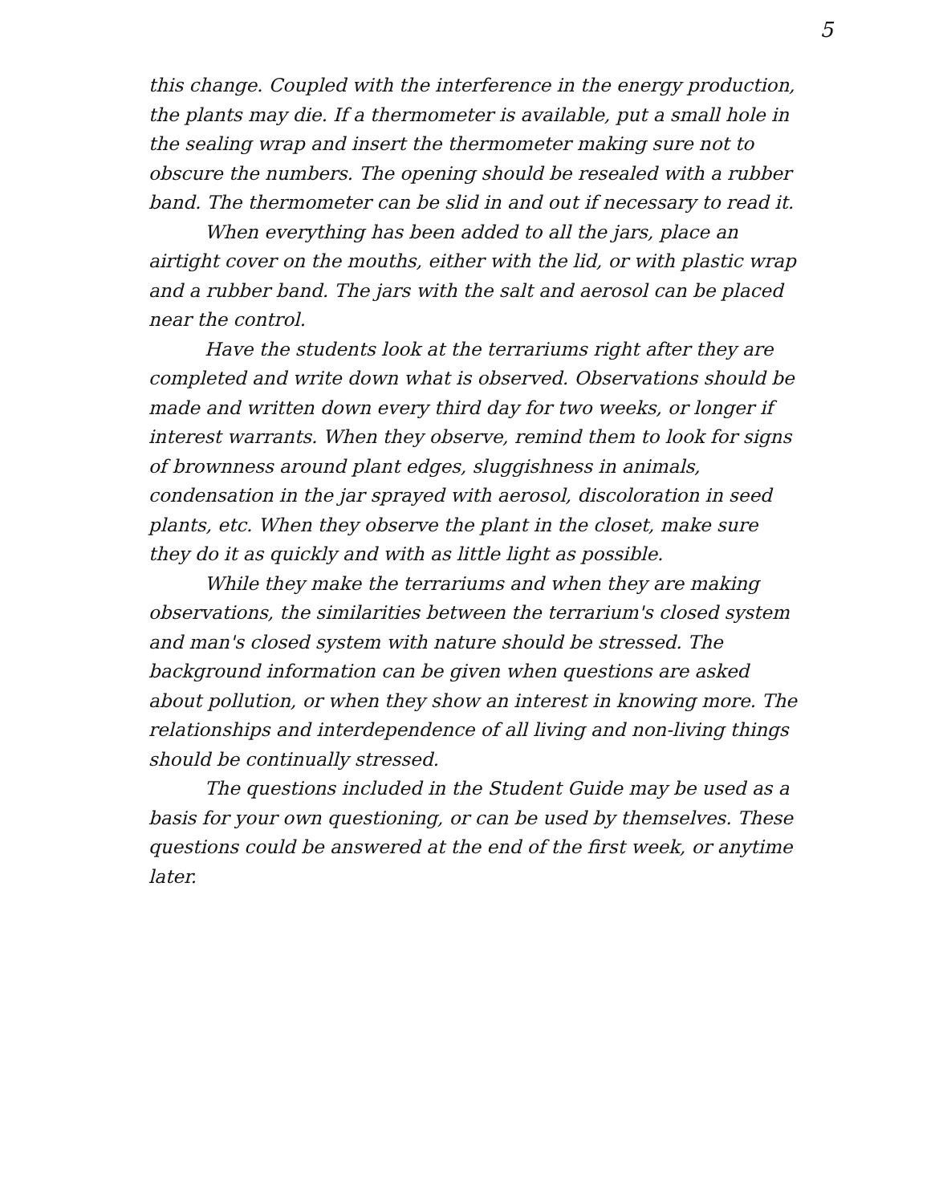5
this change. Coupled with the interference in the energy production, the plants may die. If a thermometer is available, put a small hole in the sealing wrap and insert the thermometer making sure not to obscure the numbers. The opening should be resealed with a rubber band. The thermometer can be slid in and out if necessary to read it.
When everything has been added to all the jars, place an airtight cover on the mouths, either with the lid, or with plastic wrap and a rubber band. The jars with the salt and aerosol can be placed near the control.
Have the students look at the terrariums right after they are completed and write down what is observed. Observations should be made and written down every third day for two weeks, or longer if interest warrants. When they observe, remind them to look for signs of brownness around plant edges, sluggishness in animals, condensation in the jar sprayed with aerosol, discoloration in seed plants, etc. When they observe the plant in the closet, make sure they do it as quickly and with as little light as possible.
While they make the terrariums and when they are making observations, the similarities between the terrarium's closed system and man's closed system with nature should be stressed. The background information can be given when questions are asked about pollution, or when they show an interest in knowing more. The relationships and interdependence of all living and non-living things should be continually stressed.
The questions included in the Student Guide may be used as a basis for your own questioning, or can be used by themselves. These questions could be answered at the end of the first week, or anytime later.